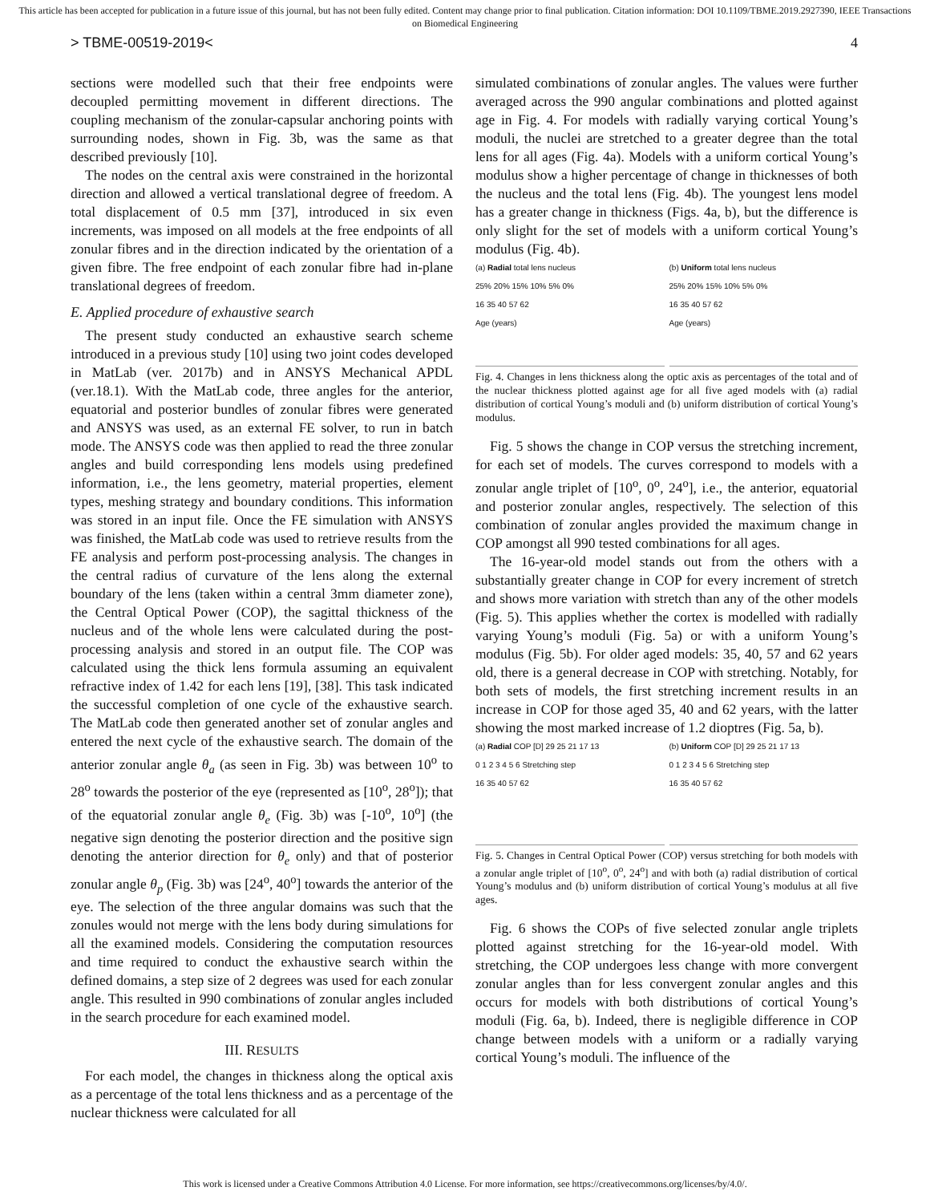This article has been accepted for publication in a future issue of this journal, but has not been fully edited. Content may change prior to final publication. Citation information: DOI 10.1109/TBME.2019.2927390, IEEE Transactions on Biomedical Engineering
> TBME-00519-2019< 4
sections were modelled such that their free endpoints were decoupled permitting movement in different directions. The coupling mechanism of the zonular-capsular anchoring points with surrounding nodes, shown in Fig. 3b, was the same as that described previously [10].
The nodes on the central axis were constrained in the horizontal direction and allowed a vertical translational degree of freedom. A total displacement of 0.5 mm [37], introduced in six even increments, was imposed on all models at the free endpoints of all zonular fibres and in the direction indicated by the orientation of a given fibre. The free endpoint of each zonular fibre had in-plane translational degrees of freedom.
E. Applied procedure of exhaustive search
The present study conducted an exhaustive search scheme introduced in a previous study [10] using two joint codes developed in MatLab (ver. 2017b) and in ANSYS Mechanical APDL (ver.18.1). With the MatLab code, three angles for the anterior, equatorial and posterior bundles of zonular fibres were generated and ANSYS was used, as an external FE solver, to run in batch mode. The ANSYS code was then applied to read the three zonular angles and build corresponding lens models using predefined information, i.e., the lens geometry, material properties, element types, meshing strategy and boundary conditions. This information was stored in an input file. Once the FE simulation with ANSYS was finished, the MatLab code was used to retrieve results from the FE analysis and perform post-processing analysis. The changes in the central radius of curvature of the lens along the external boundary of the lens (taken within a central 3mm diameter zone), the Central Optical Power (COP), the sagittal thickness of the nucleus and of the whole lens were calculated during the post-processing analysis and stored in an output file. The COP was calculated using the thick lens formula assuming an equivalent refractive index of 1.42 for each lens [19], [38]. This task indicated the successful completion of one cycle of the exhaustive search. The MatLab code then generated another set of zonular angles and entered the next cycle of the exhaustive search. The domain of the anterior zonular angle θ<sub>a</sub> (as seen in Fig. 3b) was between 10<sup>o</sup> to 28<sup>o</sup> towards the posterior of the eye (represented as [10<sup>o</sup>, 28<sup>o</sup>]); that of the equatorial zonular angle θ<sub>e</sub> (Fig. 3b) was [-10<sup>o</sup>, 10<sup>o</sup>] (the negative sign denoting the posterior direction and the positive sign denoting the anterior direction for θ<sub>e</sub> only) and that of posterior zonular angle θ<sub>p</sub> (Fig. 3b) was [24<sup>o</sup>, 40<sup>o</sup>] towards the anterior of the eye. The selection of the three angular domains was such that the zonules would not merge with the lens body during simulations for all the examined models. Considering the computation resources and time required to conduct the exhaustive search within the defined domains, a step size of 2 degrees was used for each zonular angle. This resulted in 990 combinations of zonular angles included in the search procedure for each examined model.
III. RESULTS
For each model, the changes in thickness along the optical axis as a percentage of the total lens thickness and as a percentage of the nuclear thickness were calculated for all
simulated combinations of zonular angles. The values were further averaged across the 990 angular combinations and plotted against age in Fig. 4. For models with radially varying cortical Young’s moduli, the nuclei are stretched to a greater degree than the total lens for all ages (Fig. 4a). Models with a uniform cortical Young’s modulus show a higher percentage of change in thicknesses of both the nucleus and the total lens (Fig. 4b). The youngest lens model has a greater change in thickness (Figs. 4a, b), but the difference is only slight for the set of models with a uniform cortical Young’s modulus (Fig. 4b).
(a) Radial total lens nucleus
25% 20% 15% 10% 5% 0%
16 35 40 57 62
Age (years)
(b) Uniform total lens nucleus
25% 20% 15% 10% 5% 0%
16 35 40 57 62
Age (years)
Fig. 4. Changes in lens thickness along the optic axis as percentages of the total and of the nuclear thickness plotted against age for all five aged models with (a) radial distribution of cortical Young’s moduli and (b) uniform distribution of cortical Young’s modulus.
Fig. 5 shows the change in COP versus the stretching increment, for each set of models. The curves correspond to models with a zonular angle triplet of [10<sup>o</sup>, 0<sup>o</sup>, 24<sup>o</sup>], i.e., the anterior, equatorial and posterior zonular angles, respectively. The selection of this combination of zonular angles provided the maximum change in COP amongst all 990 tested combinations for all ages.
The 16-year-old model stands out from the others with a substantially greater change in COP for every increment of stretch and shows more variation with stretch than any of the other models (Fig. 5). This applies whether the cortex is modelled with radially varying Young’s moduli (Fig. 5a) or with a uniform Young’s modulus (Fig. 5b). For older aged models: 35, 40, 57 and 62 years old, there is a general decrease in COP with stretching. Notably, for both sets of models, the first stretching increment results in an increase in COP for those aged 35, 40 and 62 years, with the latter showing the most marked increase of 1.2 dioptres (Fig. 5a, b).
(a) Radial COP [D] 29 25 21 17 13
0 1 2 3 4 5 6 Stretching step
16 35 40 57 62
(b) Uniform COP [D] 29 25 21 17 13
0 1 2 3 4 5 6 Stretching step
16 35 40 57 62
Fig. 5. Changes in Central Optical Power (COP) versus stretching for both models with a zonular angle triplet of [10<sup>o</sup>, 0<sup>o</sup>, 24<sup>o</sup>] and with both (a) radial distribution of cortical Young’s modulus and (b) uniform distribution of cortical Young’s modulus at all five ages.
Fig. 6 shows the COPs of five selected zonular angle triplets plotted against stretching for the 16-year-old model. With stretching, the COP undergoes less change with more convergent zonular angles than for less convergent zonular angles and this occurs for models with both distributions of cortical Young’s moduli (Fig. 6a, b). Indeed, there is negligible difference in COP change between models with a uniform or a radially varying cortical Young’s moduli. The influence of the
This work is licensed under a Creative Commons Attribution 4.0 License. For more information, see https://creativecommons.org/licenses/by/4.0/.